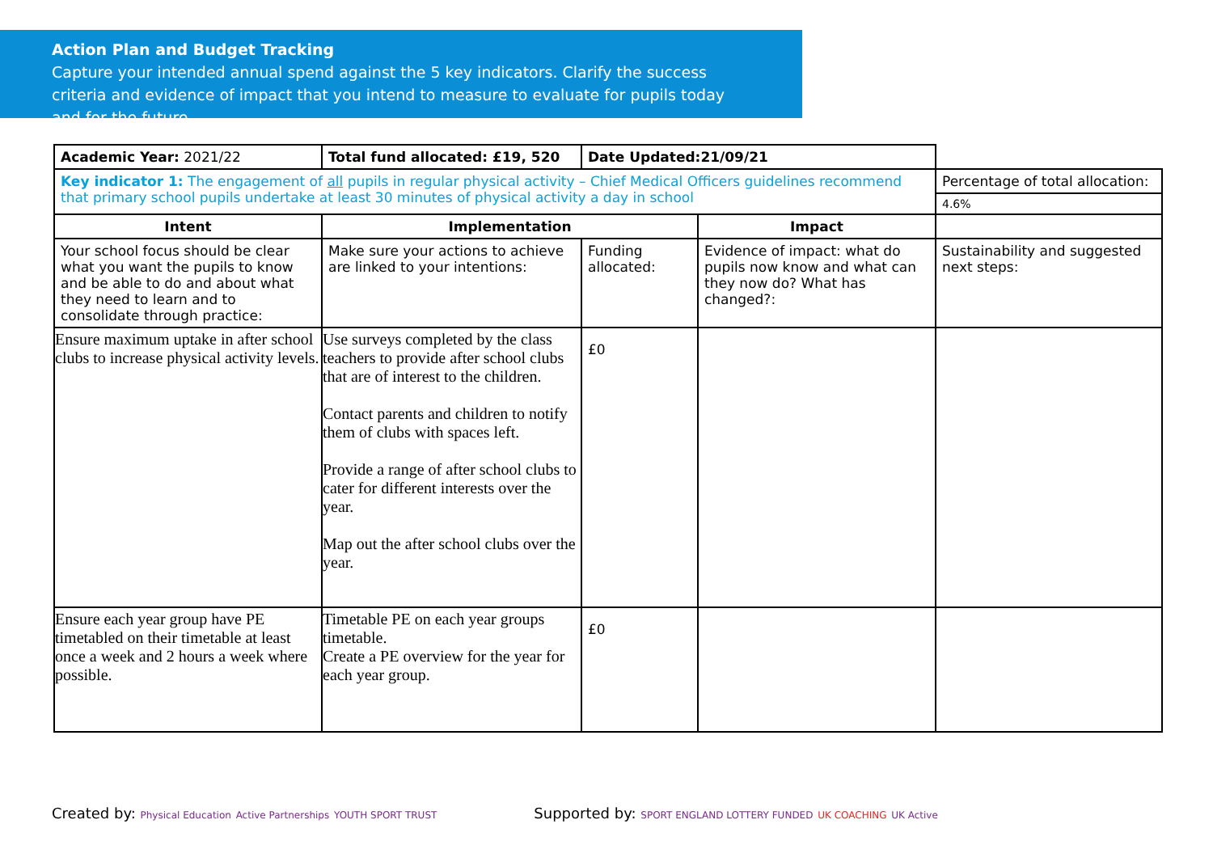Action Plan and Budget Tracking
Capture your intended annual spend against the 5 key indicators. Clarify the success criteria and evidence of impact that you intend to measure to evaluate for pupils today and for the future.
| Academic Year: 2021/22 | Total fund allocated: £19, 520 | Date Updated:21/09/21 | | |
| Key indicator 1: The engagement of all pupils in regular physical activity – Chief Medical Officers guidelines recommend that primary school pupils undertake at least 30 minutes of physical activity a day in school | | | | Percentage of total allocation: |
| | | | | 4.6% |
| Intent | Implementation | | Impact | |
| Your school focus should be clear what you want the pupils to know and be able to do and about what they need to learn and to consolidate through practice: | Make sure your actions to achieve are linked to your intentions: | Funding allocated: | Evidence of impact: what do pupils now know and what can they now do? What has changed?: | Sustainability and suggested next steps: |
| Ensure maximum uptake in after school clubs to increase physical activity levels. | Use surveys completed by the class teachers to provide after school clubs that are of interest to the children. Contact parents and children to notify them of clubs with spaces left. Provide a range of after school clubs to cater for different interests over the year. Map out the after school clubs over the year. | £0 | | |
| Ensure each year group have PE timetabled on their timetable at least once a week and 2 hours a week where possible. | Timetable PE on each year groups timetable. Create a PE overview for the year for each year group. | £0 | | |
Created by: Physical Education Active Partnerships YOUTH SPORT TRUST Supported by: SPORT ENGLAND LOTTERY FUNDED UK COACHING UK Active